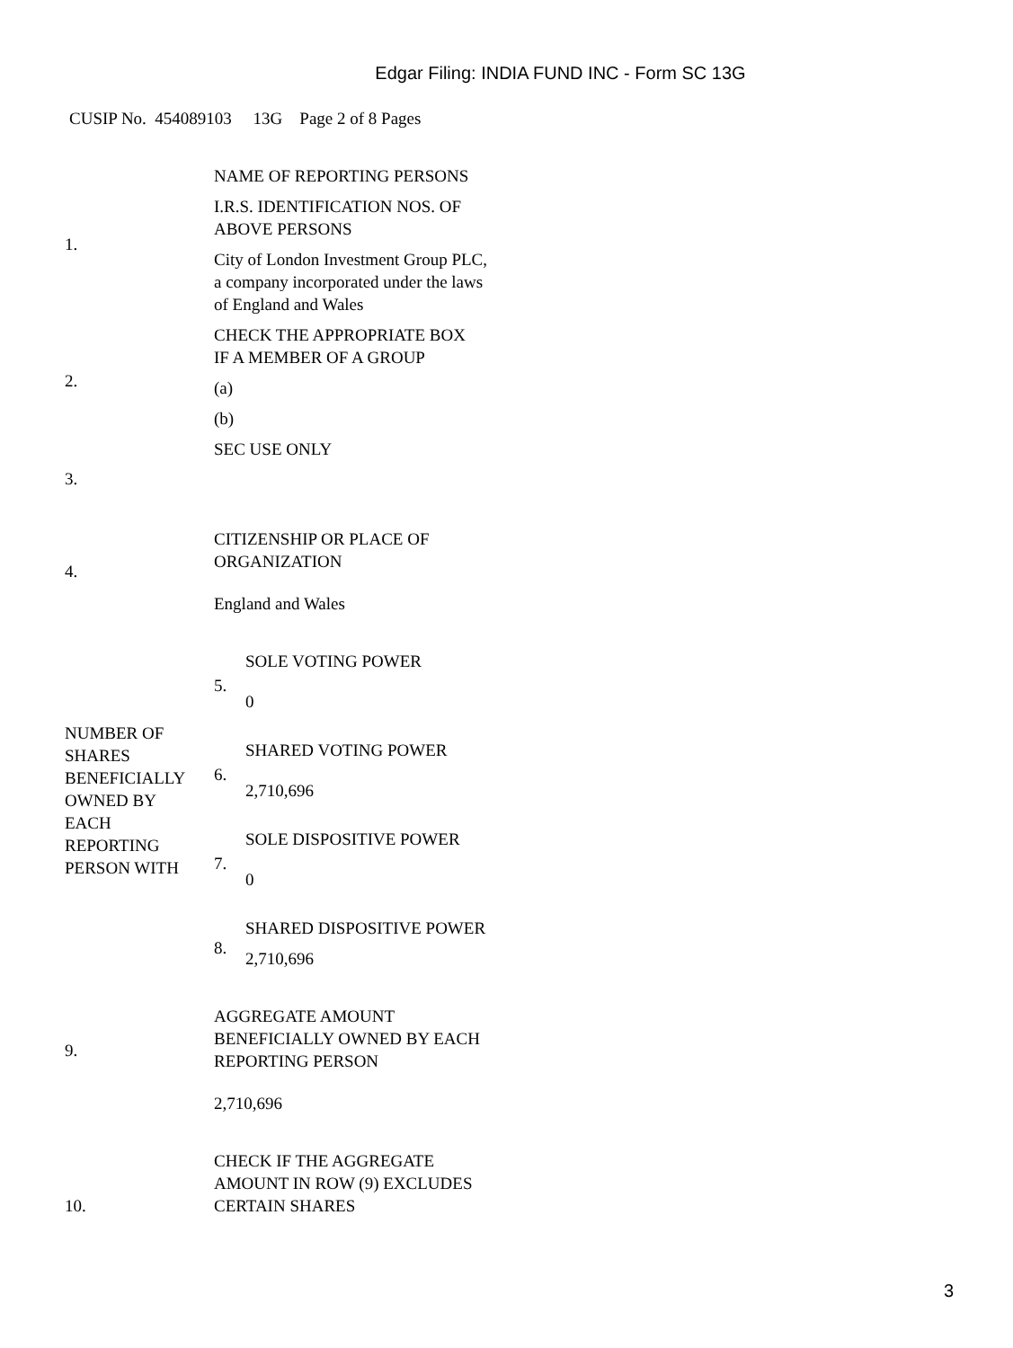Edgar Filing: INDIA FUND INC - Form SC 13G
CUSIP No. 454089103 13G Page 2 of 8 Pages
| 1. | NAME OF REPORTING PERSONS I.R.S. IDENTIFICATION NOS. OF ABOVE PERSONS City of London Investment Group PLC, a company incorporated under the laws of England and Wales | |
| 2. | CHECK THE APPROPRIATE BOX IF A MEMBER OF A GROUP (a) (b) | |
| 3. | SEC USE ONLY | |
| 4. | CITIZENSHIP OR PLACE OF ORGANIZATION England and Wales | |
| NUMBER OF SHARES BENEFICIALLY OWNED BY EACH REPORTING PERSON WITH | 5. | SOLE VOTING POWER 0 |
| | 6. | SHARED VOTING POWER 2,710,696 |
| | 7. | SOLE DISPOSITIVE POWER 0 |
| | 8. | SHARED DISPOSITIVE POWER 2,710,696 |
| 9. | AGGREGATE AMOUNT BENEFICIALLY OWNED BY EACH REPORTING PERSON 2,710,696 | |
| 10. | CHECK IF THE AGGREGATE AMOUNT IN ROW (9) EXCLUDES CERTAIN SHARES | |
3